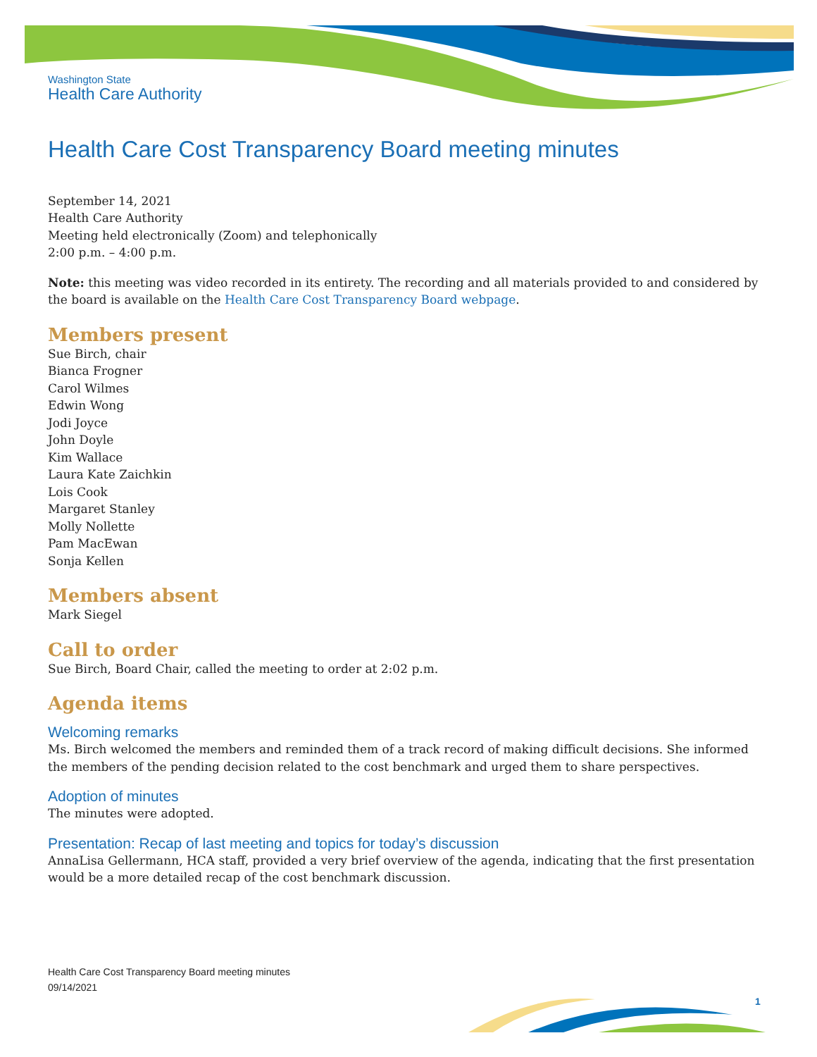Washington State
Health Care Authority
Health Care Cost Transparency Board meeting minutes
September 14, 2021
Health Care Authority
Meeting held electronically (Zoom) and telephonically
2:00 p.m. – 4:00 p.m.
Note: this meeting was video recorded in its entirety. The recording and all materials provided to and considered by the board is available on the Health Care Cost Transparency Board webpage.
Members present
Sue Birch, chair
Bianca Frogner
Carol Wilmes
Edwin Wong
Jodi Joyce
John Doyle
Kim Wallace
Laura Kate Zaichkin
Lois Cook
Margaret Stanley
Molly Nollette
Pam MacEwan
Sonja Kellen
Members absent
Mark Siegel
Call to order
Sue Birch, Board Chair, called the meeting to order at 2:02 p.m.
Agenda items
Welcoming remarks
Ms. Birch welcomed the members and reminded them of a track record of making difficult decisions. She informed the members of the pending decision related to the cost benchmark and urged them to share perspectives.
Adoption of minutes
The minutes were adopted.
Presentation: Recap of last meeting and topics for today’s discussion
AnnaLisa Gellermann, HCA staff, provided a very brief overview of the agenda, indicating that the first presentation would be a more detailed recap of the cost benchmark discussion.
Health Care Cost Transparency Board meeting minutes
09/14/2021
1